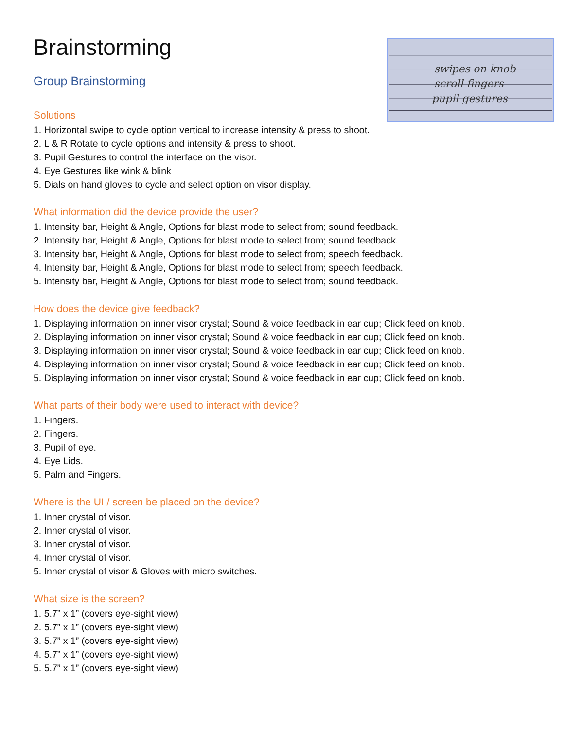swipes on knob
scroll fingers
pupil gestures
Brainstorming
Group Brainstorming
Solutions
1. Horizontal swipe to cycle option vertical to increase intensity & press to shoot.
2. L & R Rotate to cycle options and intensity & press to shoot.
3. Pupil Gestures to control the interface on the visor.
4. Eye Gestures like wink & blink
5. Dials on hand gloves to cycle and select option on visor display.
What information did the device provide the user?
1. Intensity bar, Height & Angle, Options for blast mode to select from; sound feedback.
2. Intensity bar, Height & Angle, Options for blast mode to select from; sound feedback.
3. Intensity bar, Height & Angle, Options for blast mode to select from; speech feedback.
4. Intensity bar, Height & Angle, Options for blast mode to select from; speech feedback.
5. Intensity bar, Height & Angle, Options for blast mode to select from; sound feedback.
How does the device give feedback?
1. Displaying information on inner visor crystal; Sound & voice feedback in ear cup; Click feed on knob.
2. Displaying information on inner visor crystal; Sound & voice feedback in ear cup; Click feed on knob.
3. Displaying information on inner visor crystal; Sound & voice feedback in ear cup; Click feed on knob.
4. Displaying information on inner visor crystal; Sound & voice feedback in ear cup; Click feed on knob.
5. Displaying information on inner visor crystal; Sound & voice feedback in ear cup; Click feed on knob.
What parts of their body were used to interact with device?
1. Fingers.
2. Fingers.
3. Pupil of eye.
4. Eye Lids.
5. Palm and Fingers.
Where is the UI / screen be placed on the device?
1. Inner crystal of visor.
2. Inner crystal of visor.
3. Inner crystal of visor.
4. Inner crystal of visor.
5. Inner crystal of visor & Gloves with micro switches.
What size is the screen?
1. 5.7” x 1” (covers eye-sight view)
2. 5.7” x 1” (covers eye-sight view)
3. 5.7” x 1” (covers eye-sight view)
4. 5.7” x 1” (covers eye-sight view)
5. 5.7” x 1” (covers eye-sight view)